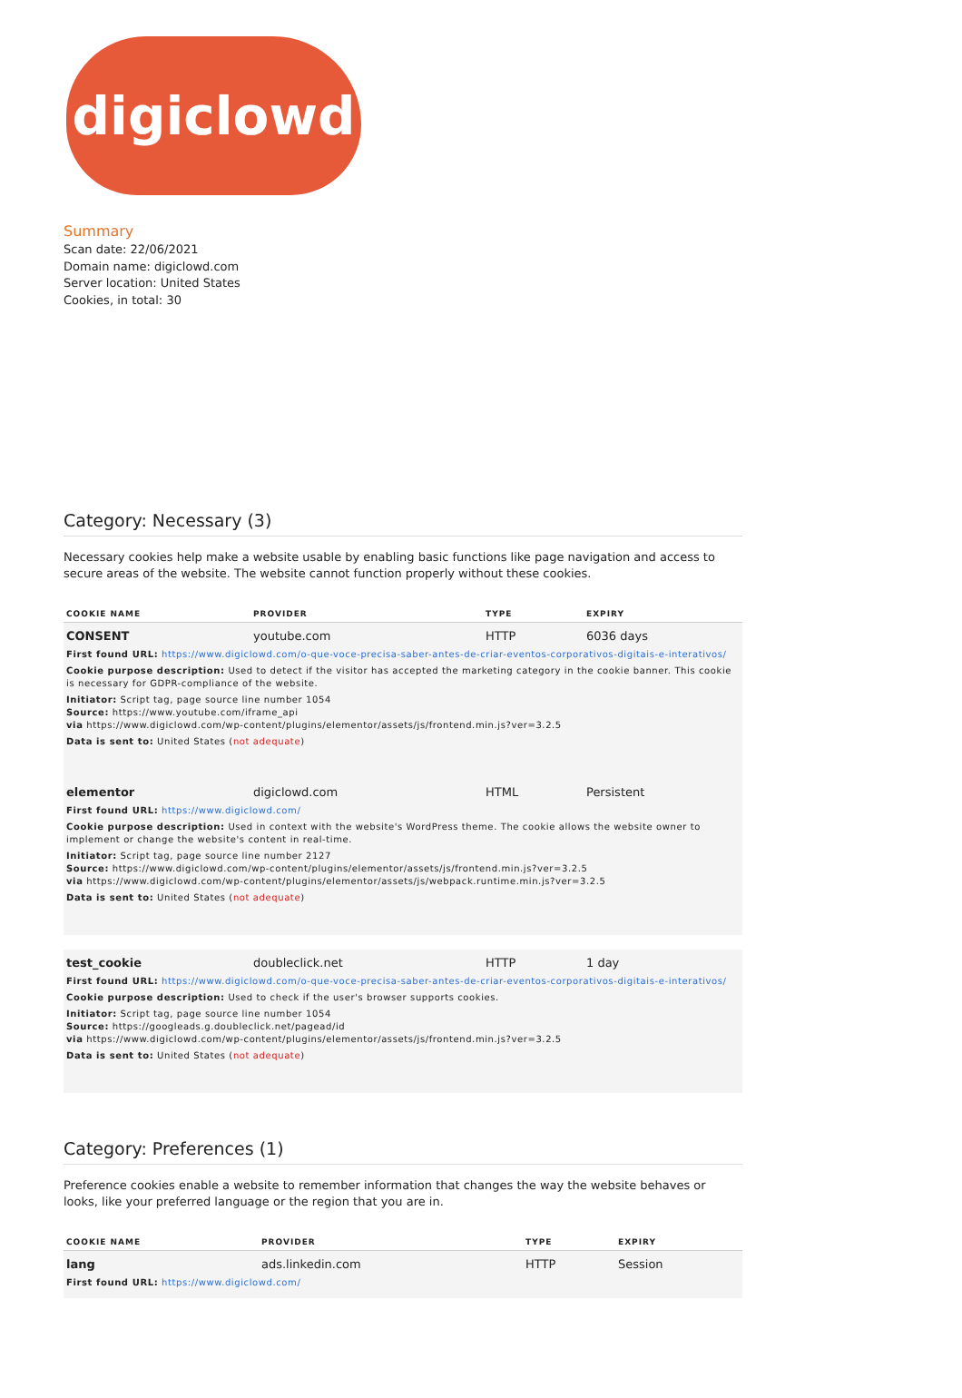digiclowd
Summary
Scan date: 22/06/2021
Domain name: digiclowd.com
Server location: United States
Cookies, in total: 30
Category: Necessary (3)
Necessary cookies help make a website usable by enabling basic functions like page navigation and access to secure areas of the website. The website cannot function properly without these cookies.
| COOKIE NAME | PROVIDER | TYPE | EXPIRY |
| --- | --- | --- | --- |
| CONSENT | youtube.com | HTTP | 6036 days |
| First found URL: https://www.digiclowd.com/o-que-voce-precisa-saber-antes-de-criar-eventos-corporativos-digitais-e-interativos/ Cookie purpose description: Used to detect if the visitor has accepted the marketing category in the cookie banner. This cookie is necessary for GDPR-compliance of the website. Initiator: Script tag, page source line number 1054 Source: https://www.youtube.com/iframe_api via https://www.digiclowd.com/wp-content/plugins/elementor/assets/js/frontend.min.js?ver=3.2.5 Data is sent to: United States ( not adequate ) | | | |
| elementor | digiclowd.com | HTML | Persistent |
| First found URL: https://www.digiclowd.com/ Cookie purpose description: Used in context with the website's WordPress theme. The cookie allows the website owner to implement or change the website's content in real-time. Initiator: Script tag, page source line number 2127 Source: https://www.digiclowd.com/wp-content/plugins/elementor/assets/js/frontend.min.js?ver=3.2.5 via https://www.digiclowd.com/wp-content/plugins/elementor/assets/js/webpack.runtime.min.js?ver=3.2.5 Data is sent to: United States ( not adequate ) | | | |
| test_cookie | doubleclick.net | HTTP | 1 day |
| First found URL: https://www.digiclowd.com/o-que-voce-precisa-saber-antes-de-criar-eventos-corporativos-digitais-e-interativos/ Cookie purpose description: Used to check if the user's browser supports cookies. Initiator: Script tag, page source line number 1054 Source: https://googleads.g.doubleclick.net/pagead/id via https://www.digiclowd.com/wp-content/plugins/elementor/assets/js/frontend.min.js?ver=3.2.5 Data is sent to: United States ( not adequate ) | | | |
Category: Preferences (1)
Preference cookies enable a website to remember information that changes the way the website behaves or looks, like your preferred language or the region that you are in.
| COOKIE NAME | PROVIDER | TYPE | EXPIRY |
| --- | --- | --- | --- |
| lang | ads.linkedin.com | HTTP | Session |
| First found URL: https://www.digiclowd.com/ | | | |